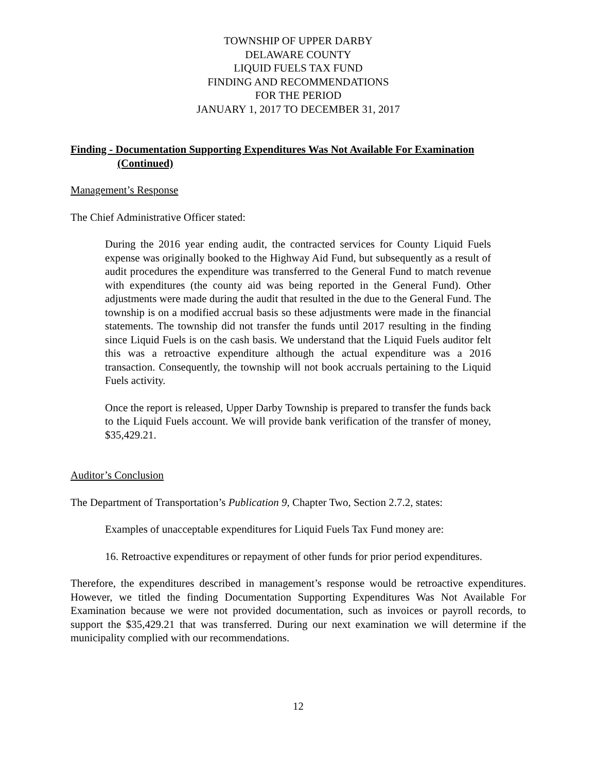TOWNSHIP OF UPPER DARBY
DELAWARE COUNTY
LIQUID FUELS TAX FUND
FINDING AND RECOMMENDATIONS
FOR THE PERIOD
JANUARY 1, 2017 TO DECEMBER 31, 2017
Finding - Documentation Supporting Expenditures Was Not Available For Examination
(Continued)
Management’s Response
The Chief Administrative Officer stated:
During the 2016 year ending audit, the contracted services for County Liquid Fuels expense was originally booked to the Highway Aid Fund, but subsequently as a result of audit procedures the expenditure was transferred to the General Fund to match revenue with expenditures (the county aid was being reported in the General Fund). Other adjustments were made during the audit that resulted in the due to the General Fund. The township is on a modified accrual basis so these adjustments were made in the financial statements. The township did not transfer the funds until 2017 resulting in the finding since Liquid Fuels is on the cash basis. We understand that the Liquid Fuels auditor felt this was a retroactive expenditure although the actual expenditure was a 2016 transaction. Consequently, the township will not book accruals pertaining to the Liquid Fuels activity.
Once the report is released, Upper Darby Township is prepared to transfer the funds back to the Liquid Fuels account. We will provide bank verification of the transfer of money, $35,429.21.
Auditor’s Conclusion
The Department of Transportation’s Publication 9, Chapter Two, Section 2.7.2, states:
Examples of unacceptable expenditures for Liquid Fuels Tax Fund money are:
16. Retroactive expenditures or repayment of other funds for prior period expenditures.
Therefore, the expenditures described in management’s response would be retroactive expenditures. However, we titled the finding Documentation Supporting Expenditures Was Not Available For Examination because we were not provided documentation, such as invoices or payroll records, to support the $35,429.21 that was transferred. During our next examination we will determine if the municipality complied with our recommendations.
12